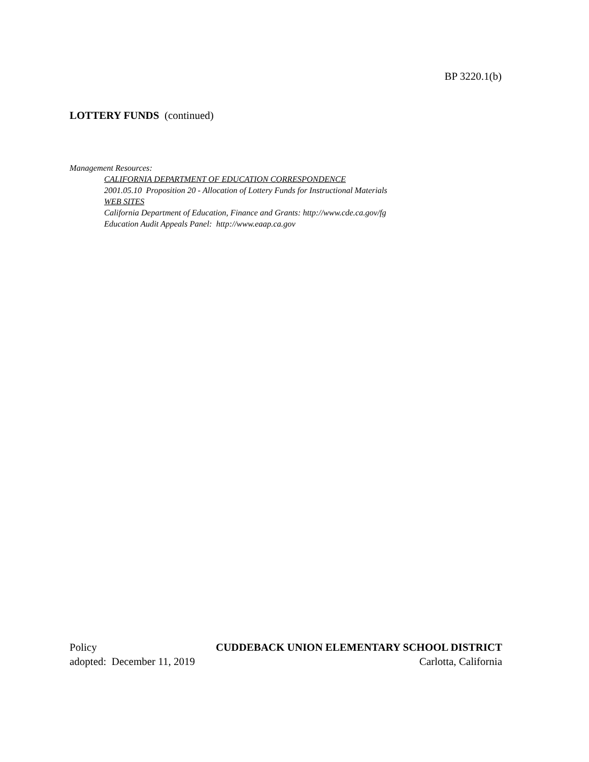BP 3220.1(b)
LOTTERY FUNDS (continued)
Management Resources:
CALIFORNIA DEPARTMENT OF EDUCATION CORRESPONDENCE
2001.05.10 Proposition 20 - Allocation of Lottery Funds for Instructional Materials
WEB SITES
California Department of Education, Finance and Grants: http://www.cde.ca.gov/fg
Education Audit Appeals Panel: http://www.eaap.ca.gov
Policy CUDDEBACK UNION ELEMENTARY SCHOOL DISTRICT
adopted: December 11, 2019 Carlotta, California